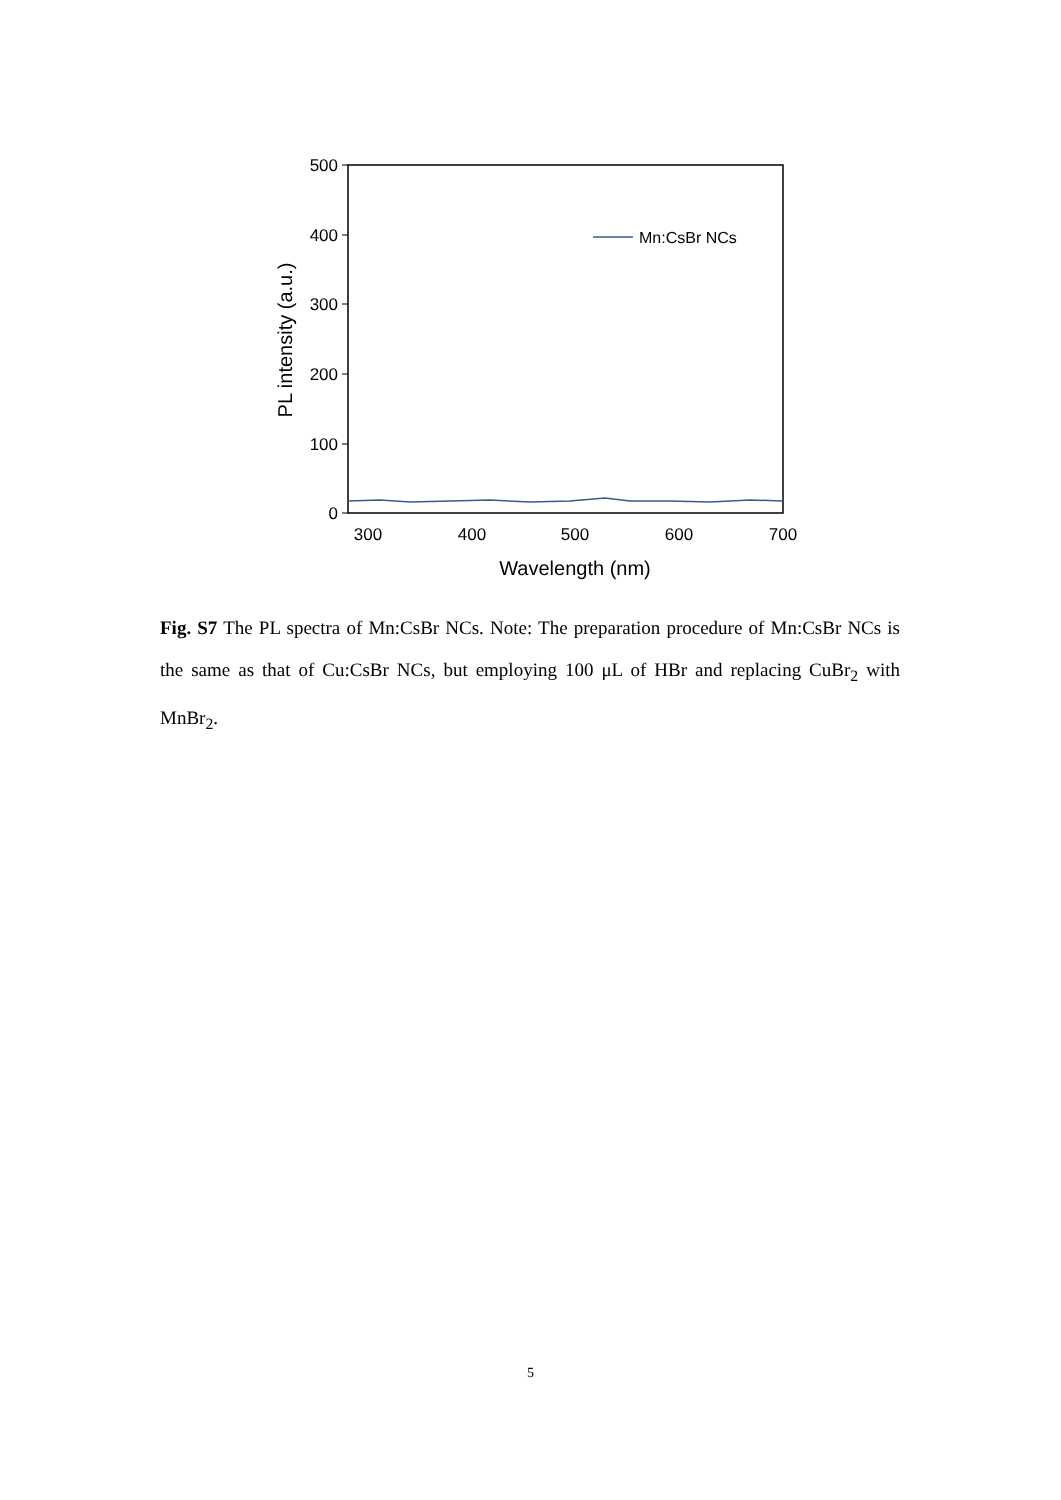500
400
300
200
100
0
300
400
500
600
700
Wavelength (nm)
PL intensity (a.u.)
Mn:CsBr NCs
Fig. S7 The PL spectra of Mn:CsBr NCs. Note: The preparation procedure of Mn:CsBr NCs is the same as that of Cu:CsBr NCs, but employing 100 μL of HBr and replacing CuBr<sub>2</sub> with MnBr<sub>2</sub>.
5